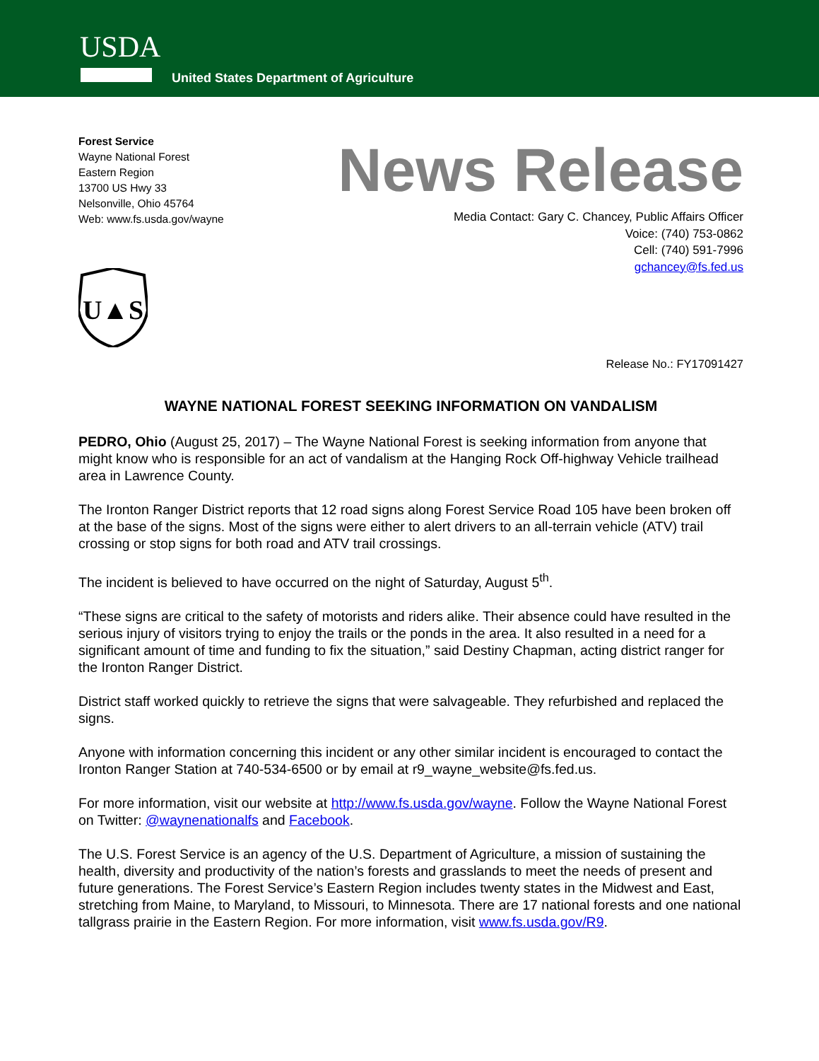USDA
United States Department of Agriculture
Forest Service
Wayne National Forest
Eastern Region
13700 US Hwy 33
Nelsonville, Ohio 45764
Web: www.fs.usda.gov/wayne
News Release
Media Contact: Gary C. Chancey, Public Affairs Officer
Voice: (740) 753-0862
Cell: (740) 591-7996
gchancey@fs.fed.us
U▲S
Release No.: FY17091427
WAYNE NATIONAL FOREST SEEKING INFORMATION ON VANDALISM
PEDRO, Ohio (August 25, 2017) – The Wayne National Forest is seeking information from anyone that might know who is responsible for an act of vandalism at the Hanging Rock Off-highway Vehicle trailhead area in Lawrence County.
The Ironton Ranger District reports that 12 road signs along Forest Service Road 105 have been broken off at the base of the signs. Most of the signs were either to alert drivers to an all-terrain vehicle (ATV) trail crossing or stop signs for both road and ATV trail crossings.
The incident is believed to have occurred on the night of Saturday, August 5<sup>th</sup>.
“These signs are critical to the safety of motorists and riders alike. Their absence could have resulted in the serious injury of visitors trying to enjoy the trails or the ponds in the area. It also resulted in a need for a significant amount of time and funding to fix the situation,” said Destiny Chapman, acting district ranger for the Ironton Ranger District.
District staff worked quickly to retrieve the signs that were salvageable. They refurbished and replaced the signs.
Anyone with information concerning this incident or any other similar incident is encouraged to contact the Ironton Ranger Station at 740-534-6500 or by email at r9_wayne_website@fs.fed.us.
For more information, visit our website at http://www.fs.usda.gov/wayne. Follow the Wayne National Forest on Twitter: @waynenationalfs and Facebook.
The U.S. Forest Service is an agency of the U.S. Department of Agriculture, a mission of sustaining the health, diversity and productivity of the nation’s forests and grasslands to meet the needs of present and future generations. The Forest Service’s Eastern Region includes twenty states in the Midwest and East, stretching from Maine, to Maryland, to Missouri, to Minnesota. There are 17 national forests and one national tallgrass prairie in the Eastern Region. For more information, visit www.fs.usda.gov/R9.